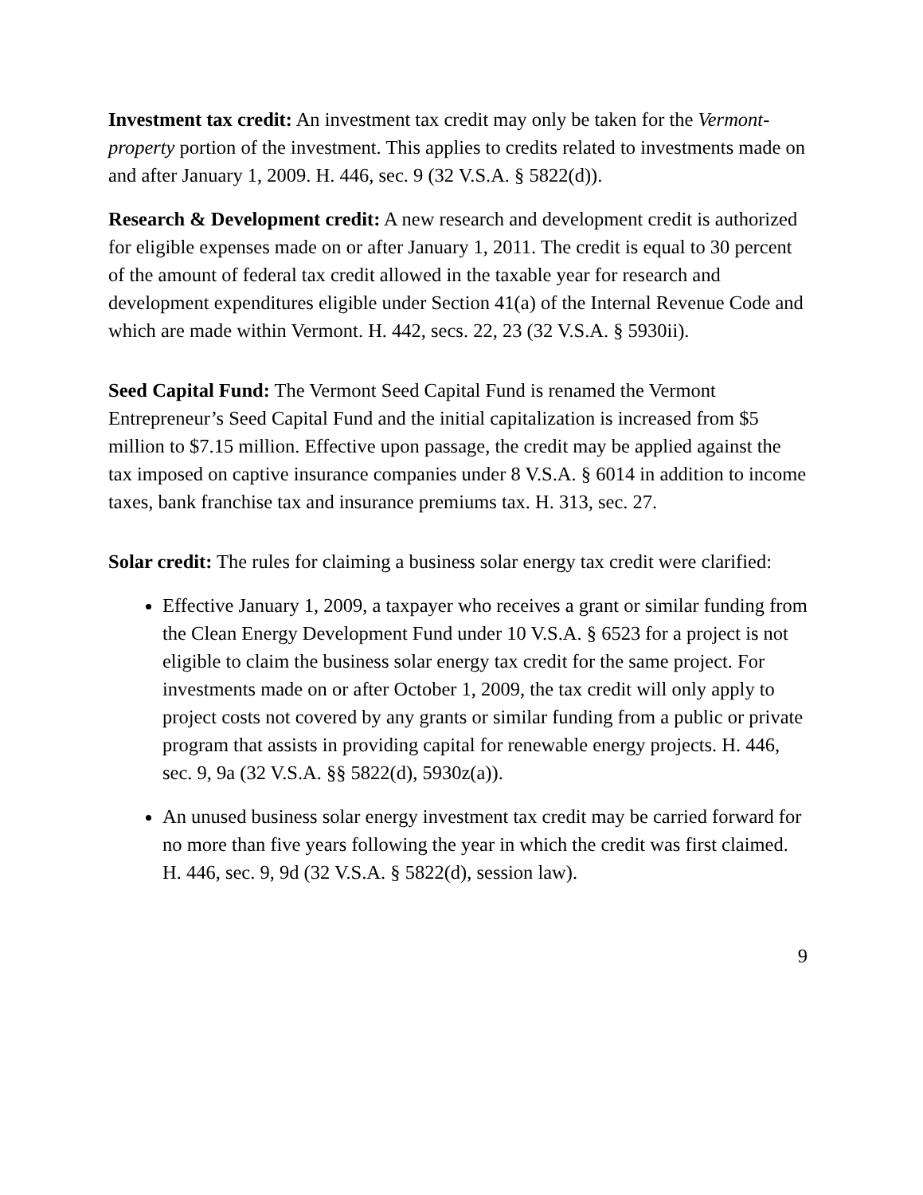Investment tax credit: An investment tax credit may only be taken for the Vermont-property portion of the investment. This applies to credits related to investments made on and after January 1, 2009. H. 446, sec. 9 (32 V.S.A. § 5822(d)).
Research & Development credit: A new research and development credit is authorized for eligible expenses made on or after January 1, 2011. The credit is equal to 30 percent of the amount of federal tax credit allowed in the taxable year for research and development expenditures eligible under Section 41(a) of the Internal Revenue Code and which are made within Vermont. H. 442, secs. 22, 23 (32 V.S.A. § 5930ii).
Seed Capital Fund: The Vermont Seed Capital Fund is renamed the Vermont Entrepreneur’s Seed Capital Fund and the initial capitalization is increased from $5 million to $7.15 million. Effective upon passage, the credit may be applied against the tax imposed on captive insurance companies under 8 V.S.A. § 6014 in addition to income taxes, bank franchise tax and insurance premiums tax. H. 313, sec. 27.
Solar credit: The rules for claiming a business solar energy tax credit were clarified:
Effective January 1, 2009, a taxpayer who receives a grant or similar funding from the Clean Energy Development Fund under 10 V.S.A. § 6523 for a project is not eligible to claim the business solar energy tax credit for the same project. For investments made on or after October 1, 2009, the tax credit will only apply to project costs not covered by any grants or similar funding from a public or private program that assists in providing capital for renewable energy projects. H. 446, sec. 9, 9a (32 V.S.A. §§ 5822(d), 5930z(a)).
An unused business solar energy investment tax credit may be carried forward for no more than five years following the year in which the credit was first claimed. H. 446, sec. 9, 9d (32 V.S.A. § 5822(d), session law).
9